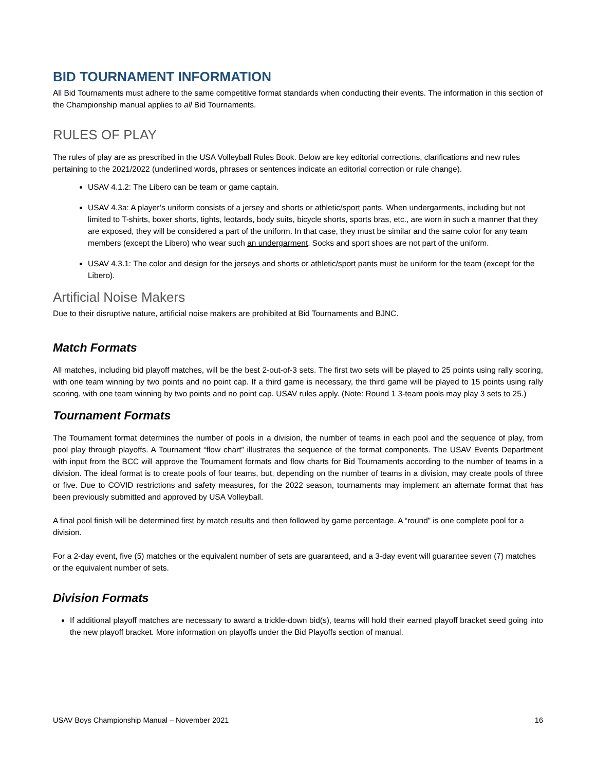BID TOURNAMENT INFORMATION
All Bid Tournaments must adhere to the same competitive format standards when conducting their events. The information in this section of the Championship manual applies to all Bid Tournaments.
RULES OF PLAY
The rules of play are as prescribed in the USA Volleyball Rules Book. Below are key editorial corrections, clarifications and new rules pertaining to the 2021/2022 (underlined words, phrases or sentences indicate an editorial correction or rule change).
USAV 4.1.2: The Libero can be team or game captain.
USAV 4.3a: A player’s uniform consists of a jersey and shorts or athletic/sport pants. When undergarments, including but not limited to T-shirts, boxer shorts, tights, leotards, body suits, bicycle shorts, sports bras, etc., are worn in such a manner that they are exposed, they will be considered a part of the uniform. In that case, they must be similar and the same color for any team members (except the Libero) who wear such an undergarment. Socks and sport shoes are not part of the uniform.
USAV 4.3.1: The color and design for the jerseys and shorts or athletic/sport pants must be uniform for the team (except for the Libero).
Artificial Noise Makers
Due to their disruptive nature, artificial noise makers are prohibited at Bid Tournaments and BJNC.
Match Formats
All matches, including bid playoff matches, will be the best 2-out-of-3 sets. The first two sets will be played to 25 points using rally scoring, with one team winning by two points and no point cap. If a third game is necessary, the third game will be played to 15 points using rally scoring, with one team winning by two points and no point cap. USAV rules apply. (Note: Round 1 3-team pools may play 3 sets to 25.)
Tournament Formats
The Tournament format determines the number of pools in a division, the number of teams in each pool and the sequence of play, from pool play through playoffs. A Tournament “flow chart” illustrates the sequence of the format components. The USAV Events Department with input from the BCC will approve the Tournament formats and flow charts for Bid Tournaments according to the number of teams in a division. The ideal format is to create pools of four teams, but, depending on the number of teams in a division, may create pools of three or five. Due to COVID restrictions and safety measures, for the 2022 season, tournaments may implement an alternate format that has been previously submitted and approved by USA Volleyball.
A final pool finish will be determined first by match results and then followed by game percentage. A “round” is one complete pool for a division.
For a 2-day event, five (5) matches or the equivalent number of sets are guaranteed, and a 3-day event will guarantee seven (7) matches or the equivalent number of sets.
Division Formats
If additional playoff matches are necessary to award a trickle-down bid(s), teams will hold their earned playoff bracket seed going into the new playoff bracket. More information on playoffs under the Bid Playoffs section of manual.
USAV Boys Championship Manual – November 2021 16